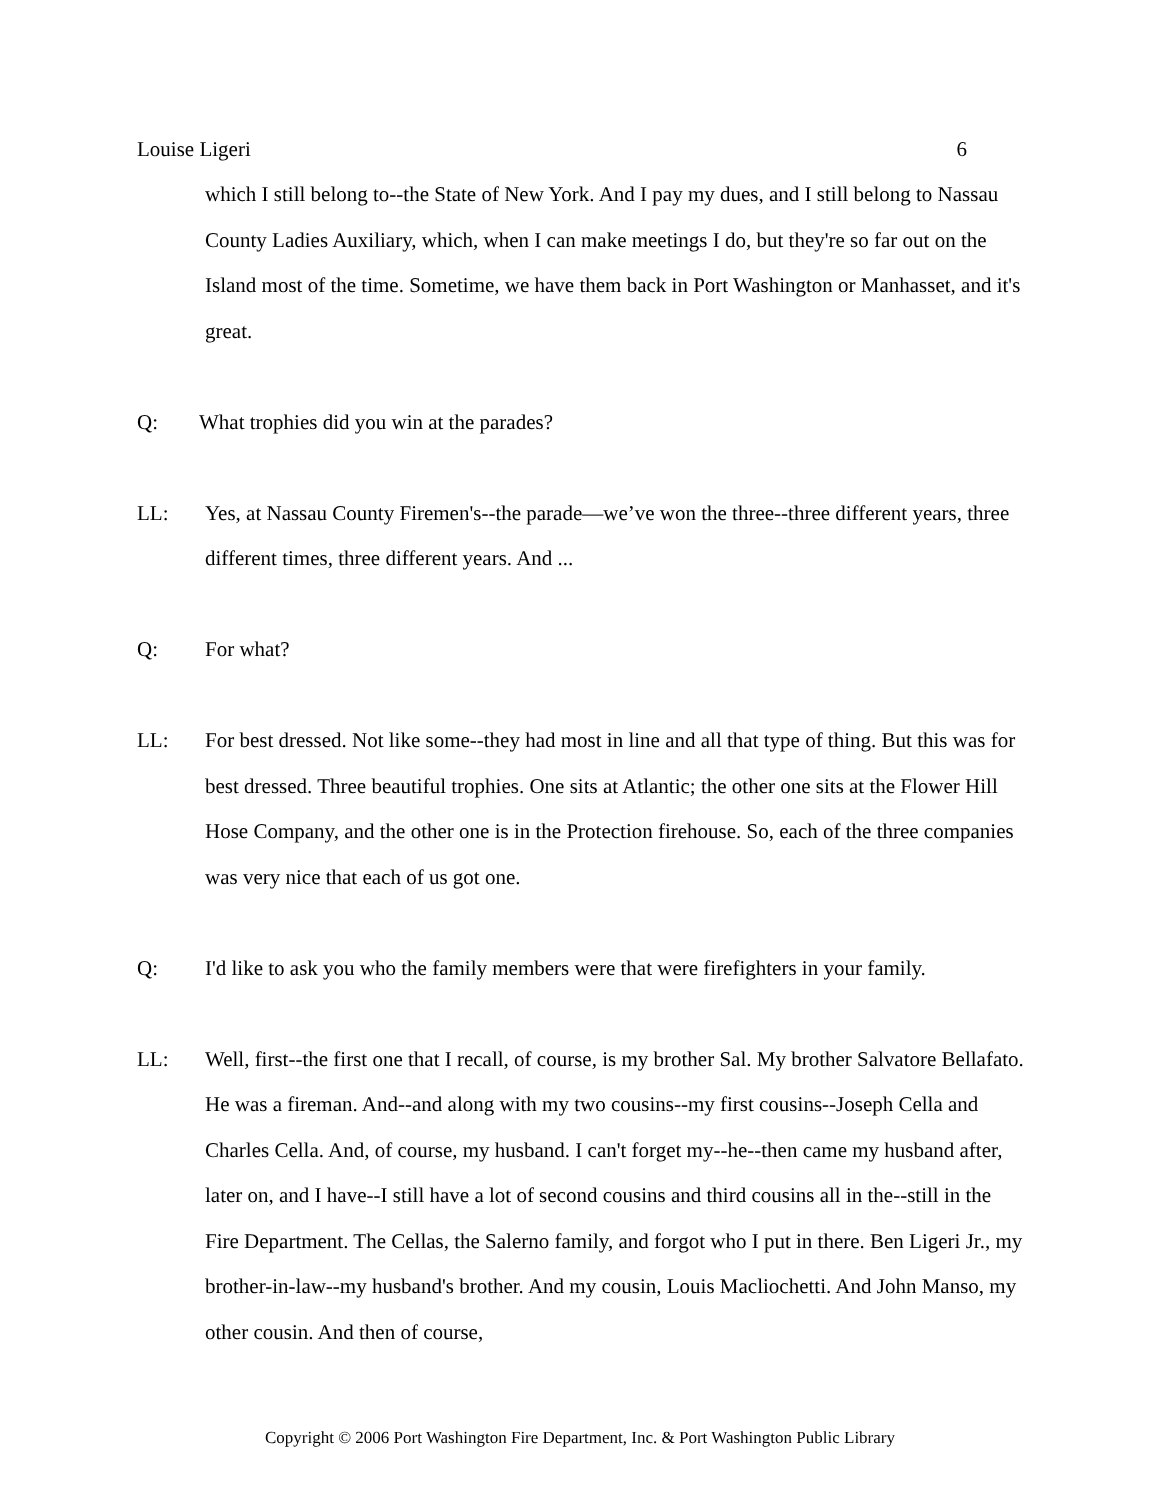Louise Ligeri 6
which I still belong to--the State of New York. And I pay my dues, and I still belong to Nassau County Ladies Auxiliary, which, when I can make meetings I do, but they're so far out on the Island most of the time. Sometime, we have them back in Port Washington or Manhasset, and it's great.
Q: What trophies did you win at the parades?
LL: Yes, at Nassau County Firemen's--the parade—we’ve won the three--three different years, three different times, three different years. And ...
Q: For what?
LL: For best dressed. Not like some--they had most in line and all that type of thing. But this was for best dressed. Three beautiful trophies. One sits at Atlantic; the other one sits at the Flower Hill Hose Company, and the other one is in the Protection firehouse. So, each of the three companies was very nice that each of us got one.
Q: I'd like to ask you who the family members were that were firefighters in your family.
LL: Well, first--the first one that I recall, of course, is my brother Sal. My brother Salvatore Bellafato. He was a fireman. And--and along with my two cousins--my first cousins--Joseph Cella and Charles Cella. And, of course, my husband. I can't forget my--he--then came my husband after, later on, and I have--I still have a lot of second cousins and third cousins all in the--still in the Fire Department. The Cellas, the Salerno family, and forgot who I put in there. Ben Ligeri Jr., my brother-in-law--my husband's brother. And my cousin, Louis Macliochetti. And John Manso, my other cousin. And then of course,
Copyright © 2006 Port Washington Fire Department, Inc. & Port Washington Public Library